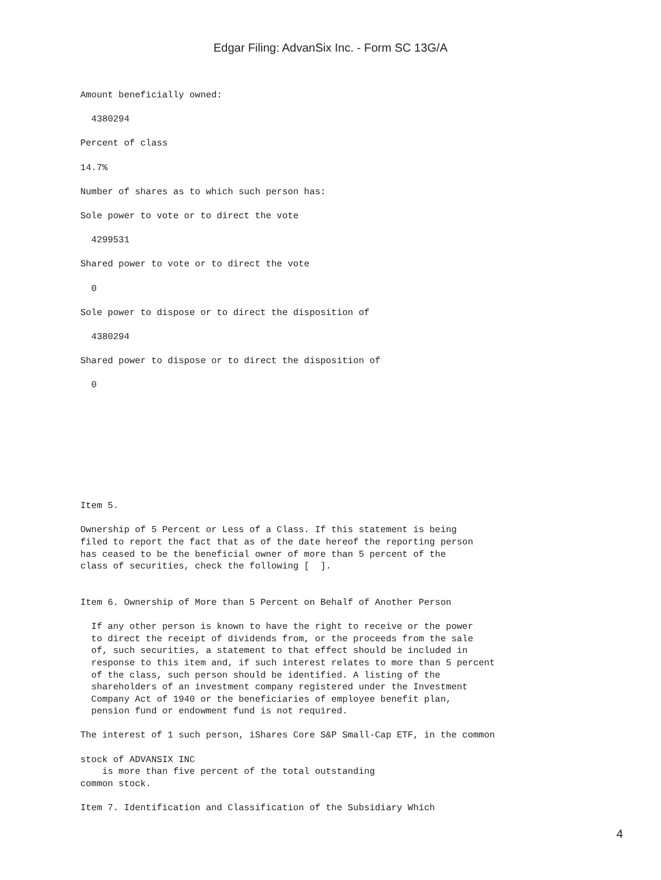Edgar Filing: AdvanSix Inc. - Form SC 13G/A
Amount beneficially owned:

  4380294

Percent of class

14.7%

Number of shares as to which such person has:

Sole power to vote or to direct the vote

  4299531

Shared power to vote or to direct the vote

  0

Sole power to dispose or to direct the disposition of

  4380294

Shared power to dispose or to direct the disposition of

  0









Item 5.

Ownership of 5 Percent or Less of a Class. If this statement is being
filed to report the fact that as of the date hereof the reporting person
has ceased to be the beneficial owner of more than 5 percent of the
class of securities, check the following [  ].


Item 6. Ownership of More than 5 Percent on Behalf of Another Person

  If any other person is known to have the right to receive or the power
  to direct the receipt of dividends from, or the proceeds from the sale
  of, such securities, a statement to that effect should be included in
  response to this item and, if such interest relates to more than 5 percent
  of the class, such person should be identified. A listing of the
  shareholders of an investment company registered under the Investment
  Company Act of 1940 or the beneficiaries of employee benefit plan,
  pension fund or endowment fund is not required.

The interest of 1 such person, iShares Core S&P Small-Cap ETF, in the common

stock of ADVANSIX INC
    is more than five percent of the total outstanding
common stock.

Item 7. Identification and Classification of the Subsidiary Which
4